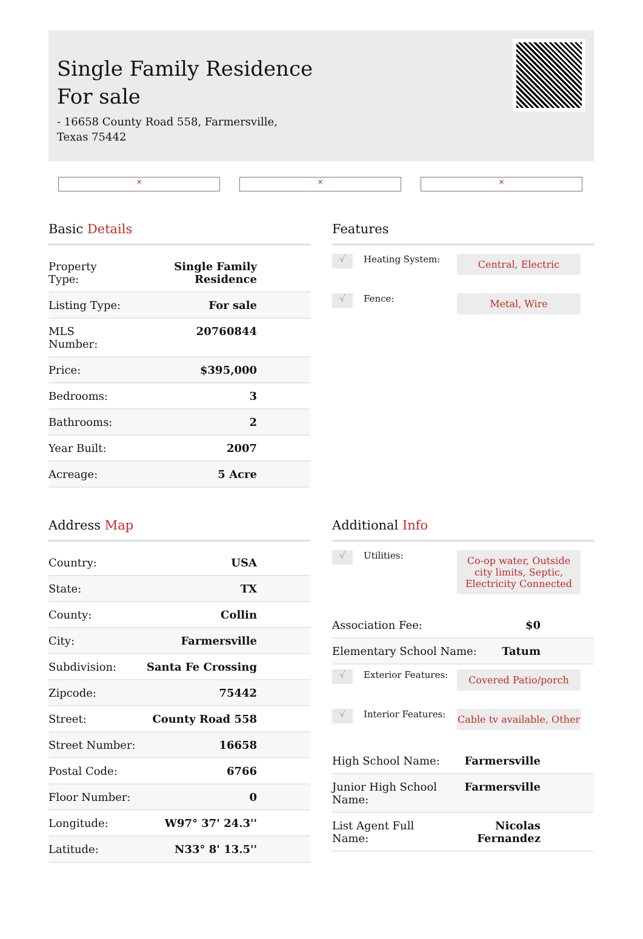Single Family Residence
For sale
- 16658 County Road 558, Farmersville, Texas 75442
× × ×
Basic Details
| Property Type: | Single Family Residence |
| Listing Type: | For sale |
| MLS Number: | 20760844 |
| Price: | $395,000 |
| Bedrooms: | 3 |
| Bathrooms: | 2 |
| Year Built: | 2007 |
| Acreage: | 5 Acre |
Features
√
Heating System:
Central, Electric
√
Fence:
Metal, Wire
Address Map
| Country: | USA |
| State: | TX |
| County: | Collin |
| City: | Farmersville |
| Subdivision: | Santa Fe Crossing |
| Zipcode: | 75442 |
| Street: | County Road 558 |
| Street Number: | 16658 |
| Postal Code: | 6766 |
| Floor Number: | 0 |
| Longitude: | W97° 37' 24.3'' |
| Latitude: | N33° 8' 13.5'' |
Additional Info
√
Utilities:
Co-op water, Outside city limits, Septic, Electricity Connected
| Association Fee: | $0 |
| Elementary School Name: | Tatum |
√
Exterior Features:
Covered Patio/porch
√
Interior Features:
Cable tv available, Other
| High School Name: | Farmersville |
| Junior High School Name: | Farmersville |
| List Agent Full Name: | Nicolas Fernandez |